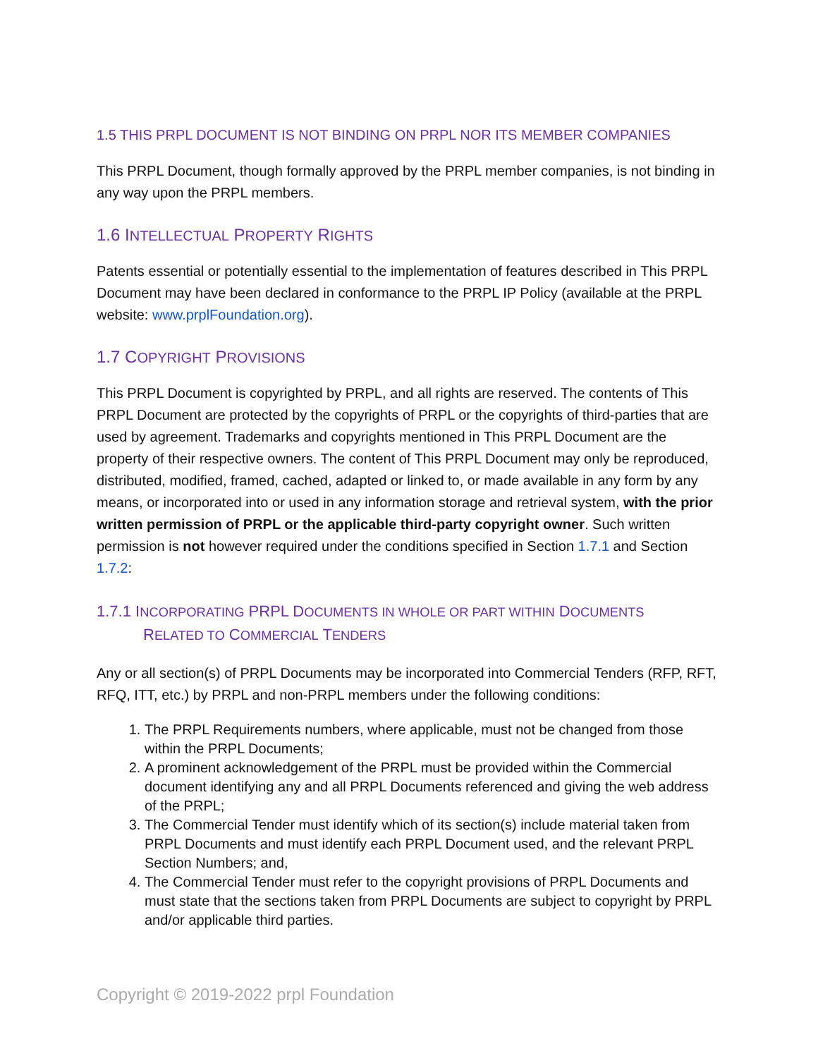1.5 THIS PRPL DOCUMENT IS NOT BINDING ON PRPL NOR ITS MEMBER COMPANIES
This PRPL Document, though formally approved by the PRPL member companies, is not binding in any way upon the PRPL members.
1.6 INTELLECTUAL PROPERTY RIGHTS
Patents essential or potentially essential to the implementation of features described in This PRPL Document may have been declared in conformance to the PRPL IP Policy (available at the PRPL website: www.prplFoundation.org).
1.7 COPYRIGHT PROVISIONS
This PRPL Document is copyrighted by PRPL, and all rights are reserved. The contents of This PRPL Document are protected by the copyrights of PRPL or the copyrights of third-parties that are used by agreement. Trademarks and copyrights mentioned in This PRPL Document are the property of their respective owners. The content of This PRPL Document may only be reproduced, distributed, modified, framed, cached, adapted or linked to, or made available in any form by any means, or incorporated into or used in any information storage and retrieval system, with the prior written permission of PRPL or the applicable third-party copyright owner. Such written permission is not however required under the conditions specified in Section 1.7.1 and Section 1.7.2:
1.7.1 INCORPORATING PRPL DOCUMENTS IN WHOLE OR PART WITHIN DOCUMENTS
RELATED TO COMMERCIAL TENDERS
Any or all section(s) of PRPL Documents may be incorporated into Commercial Tenders (RFP, RFT, RFQ, ITT, etc.) by PRPL and non-PRPL members under the following conditions:
1. The PRPL Requirements numbers, where applicable, must not be changed from those within the PRPL Documents;
2. A prominent acknowledgement of the PRPL must be provided within the Commercial document identifying any and all PRPL Documents referenced and giving the web address of the PRPL;
3. The Commercial Tender must identify which of its section(s) include material taken from PRPL Documents and must identify each PRPL Document used, and the relevant PRPL Section Numbers; and,
4. The Commercial Tender must refer to the copyright provisions of PRPL Documents and must state that the sections taken from PRPL Documents are subject to copyright by PRPL and/or applicable third parties.
Copyright © 2019-2022 prpl Foundation